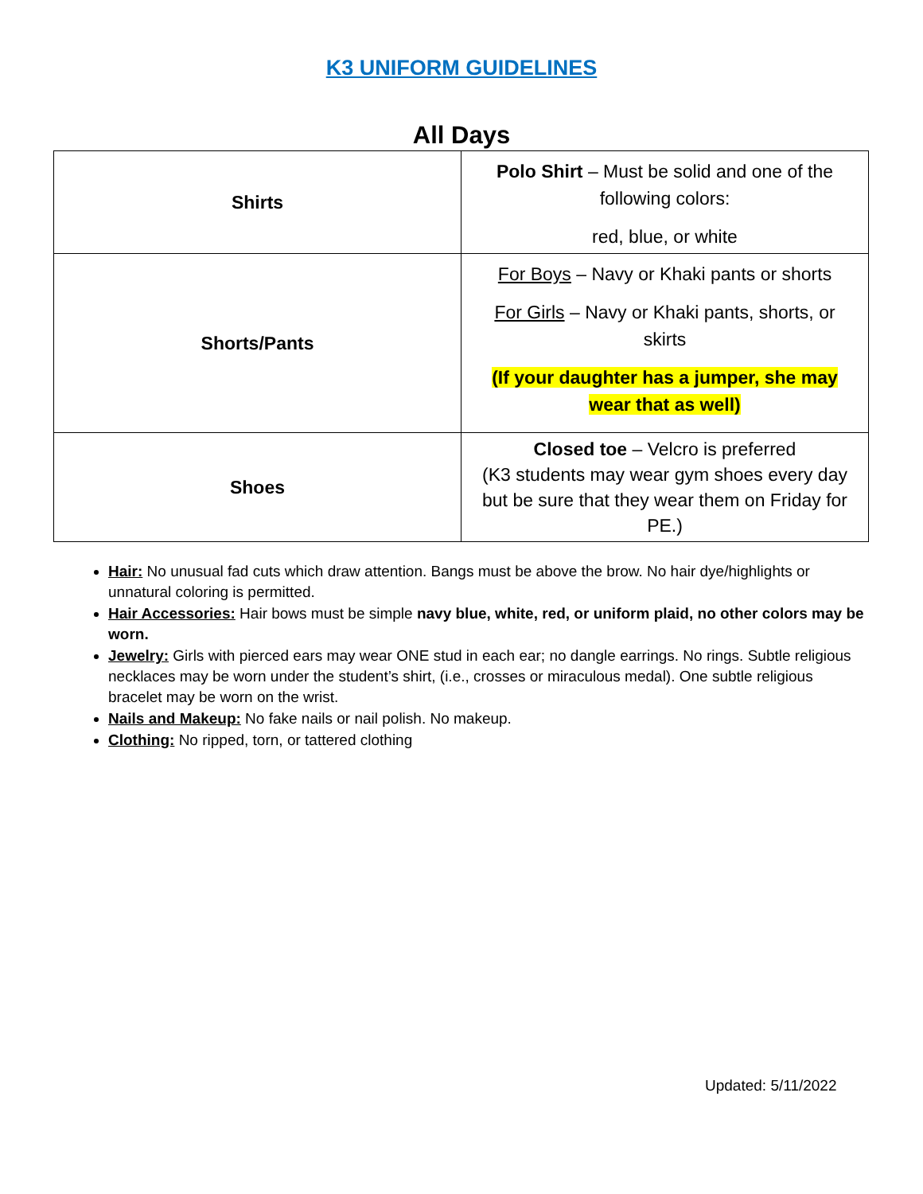K3 UNIFORM GUIDELINES
All Days
| Shirts | Polo Shirt – Must be solid and one of the following colors: red, blue, or white |
| Shorts/Pants | For Boys – Navy or Khaki pants or shorts For Girls – Navy or Khaki pants, shorts, or skirts (If your daughter has a jumper, she may wear that as well) |
| Shoes | Closed toe – Velcro is preferred (K3 students may wear gym shoes every day but be sure that they wear them on Friday for PE.) |
Hair: No unusual fad cuts which draw attention. Bangs must be above the brow. No hair dye/highlights or unnatural coloring is permitted.
Hair Accessories: Hair bows must be simple navy blue, white, red, or uniform plaid, no other colors may be worn.
Jewelry: Girls with pierced ears may wear ONE stud in each ear; no dangle earrings. No rings. Subtle religious necklaces may be worn under the student’s shirt, (i.e., crosses or miraculous medal). One subtle religious bracelet may be worn on the wrist.
Nails and Makeup: No fake nails or nail polish. No makeup.
Clothing: No ripped, torn, or tattered clothing
Updated: 5/11/2022